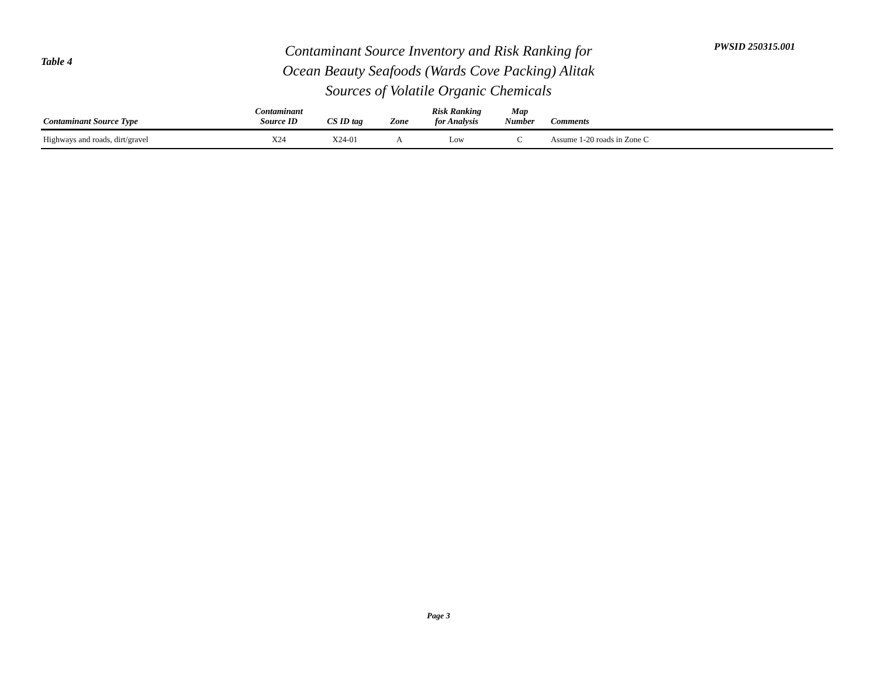Table 4
Contaminant Source Inventory and Risk Ranking for
Ocean Beauty Seafoods (Wards Cove Packing) Alitak
Sources of Volatile Organic Chemicals
PWSID 250315.001
| Contaminant Source Type | Contaminant Source ID | CS ID tag | Zone | Risk Ranking for Analysis | Map Number | Comments |
| --- | --- | --- | --- | --- | --- | --- |
| Highways and roads, dirt/gravel | X24 | X24-01 | A | Low | C | Assume 1-20 roads in Zone C |
Page 3